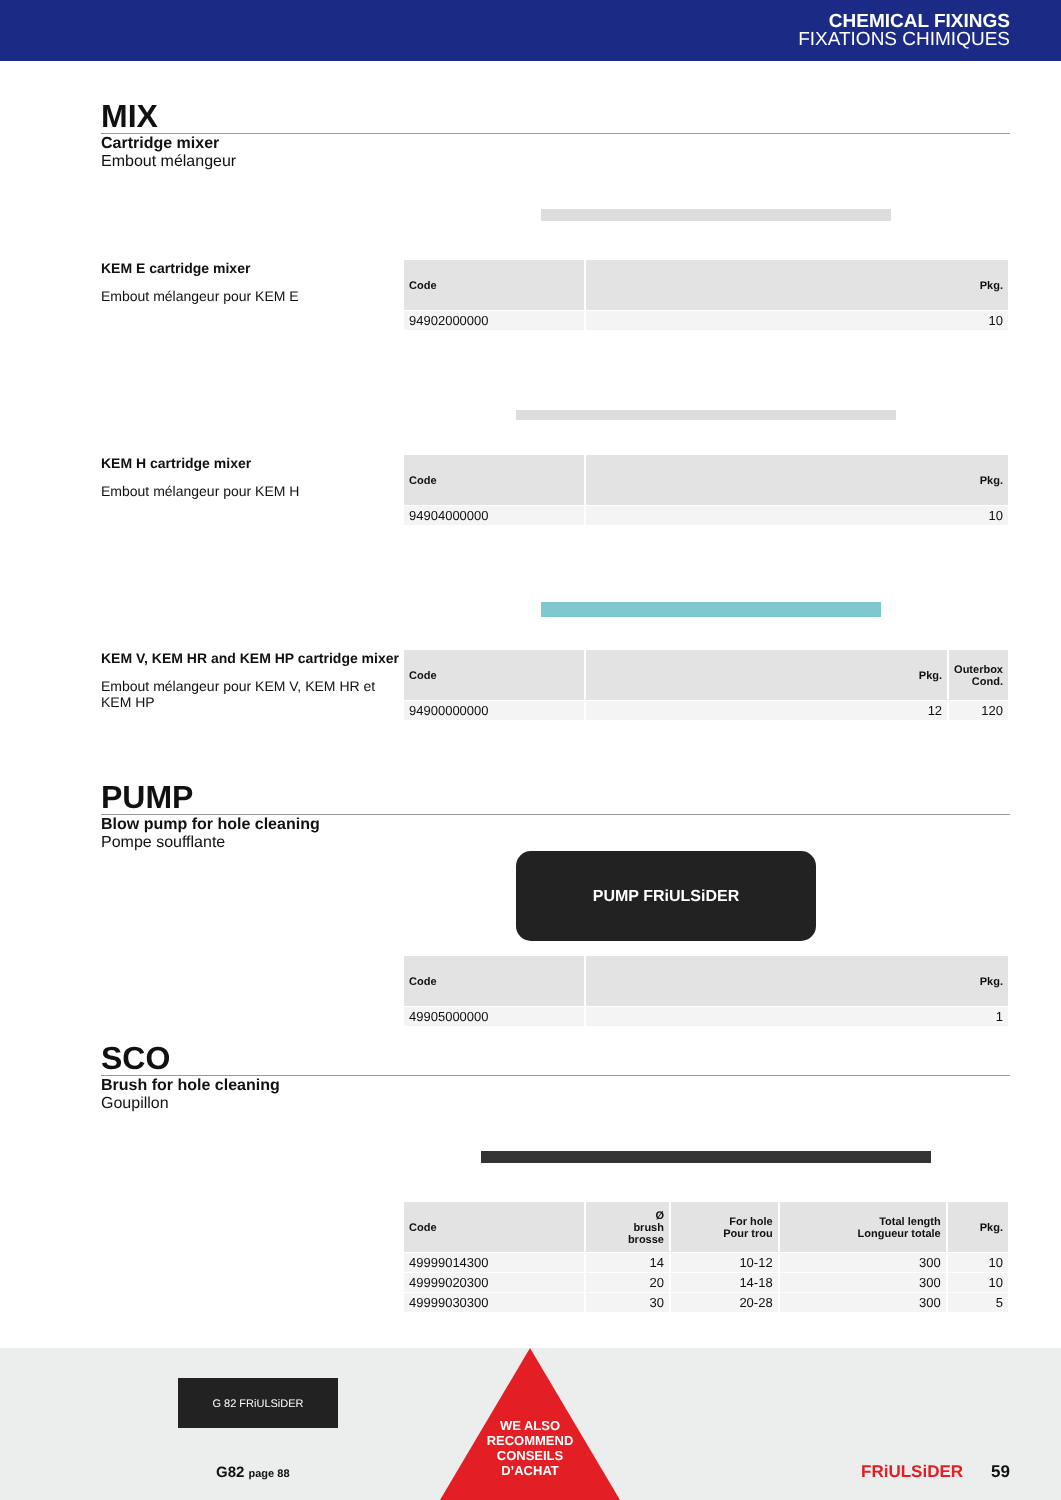CHEMICAL FIXINGS
FIXATIONS CHIMIQUES
MIX
Cartridge mixer
Embout mélangeur
KEM E cartridge mixer
Embout mélangeur pour KEM E
| Code | Pkg. |
| --- | --- |
| 94902000000 | 10 |
KEM H cartridge mixer
Embout mélangeur pour KEM H
| Code | Pkg. |
| --- | --- |
| 94904000000 | 10 |
KEM V, KEM HR and KEM HP cartridge mixer
Embout mélangeur pour KEM V, KEM HR et KEM HP
| Code | Pkg. | Outerbox Cond. |
| --- | --- | --- |
| 94900000000 | 12 | 120 |
PUMP
Blow pump for hole cleaning
Pompe soufflante
PUMP FRiULSiDER
| Code | Pkg. |
| --- | --- |
| 49905000000 | 1 |
SCO
Brush for hole cleaning
Goupillon
| Code | Ø brush brosse | For hole Pour trou | Total length Longueur totale | Pkg. |
| --- | --- | --- | --- | --- |
| 49999014300 | 14 | 10-12 | 300 | 10 |
| 49999020300 | 20 | 14-18 | 300 | 10 |
| 49999030300 | 30 | 20-28 | 300 | 5 |
G 82 FRiULSiDER
G82 page 88
WE ALSO
RECOMMEND
CONSEILS
D’ACHAT
FRiULSiDER 59